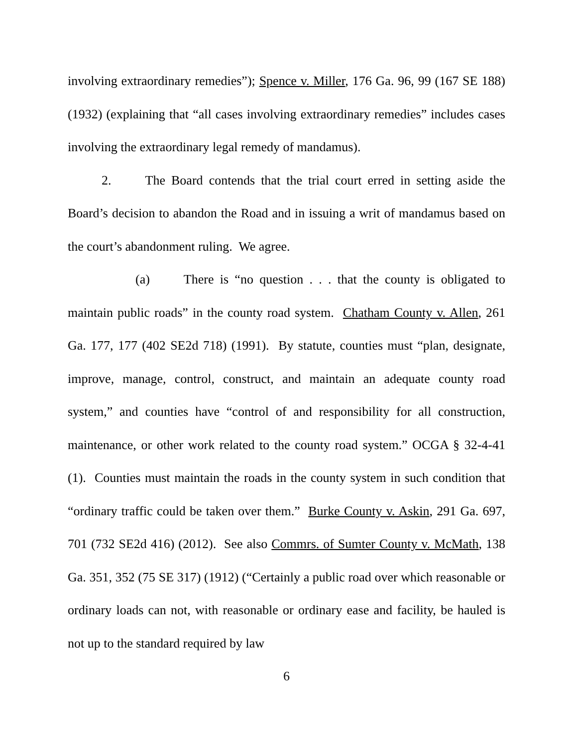involving extraordinary remedies”); Spence v. Miller, 176 Ga. 96, 99 (167 SE 188) (1932) (explaining that “all cases involving extraordinary remedies” includes cases involving the extraordinary legal remedy of mandamus).
2. The Board contends that the trial court erred in setting aside the Board’s decision to abandon the Road and in issuing a writ of mandamus based on the court’s abandonment ruling. We agree.
(a) There is “no question . . . that the county is obligated to maintain public roads” in the county road system. Chatham County v. Allen, 261 Ga. 177, 177 (402 SE2d 718) (1991). By statute, counties must “plan, designate, improve, manage, control, construct, and maintain an adequate county road system,” and counties have “control of and responsibility for all construction, maintenance, or other work related to the county road system.” OCGA § 32-4-41 (1). Counties must maintain the roads in the county system in such condition that “ordinary traffic could be taken over them.” Burke County v. Askin, 291 Ga. 697, 701 (732 SE2d 416) (2012). See also Commrs. of Sumter County v. McMath, 138 Ga. 351, 352 (75 SE 317) (1912) (“Certainly a public road over which reasonable or ordinary loads can not, with reasonable or ordinary ease and facility, be hauled is not up to the standard required by law
6